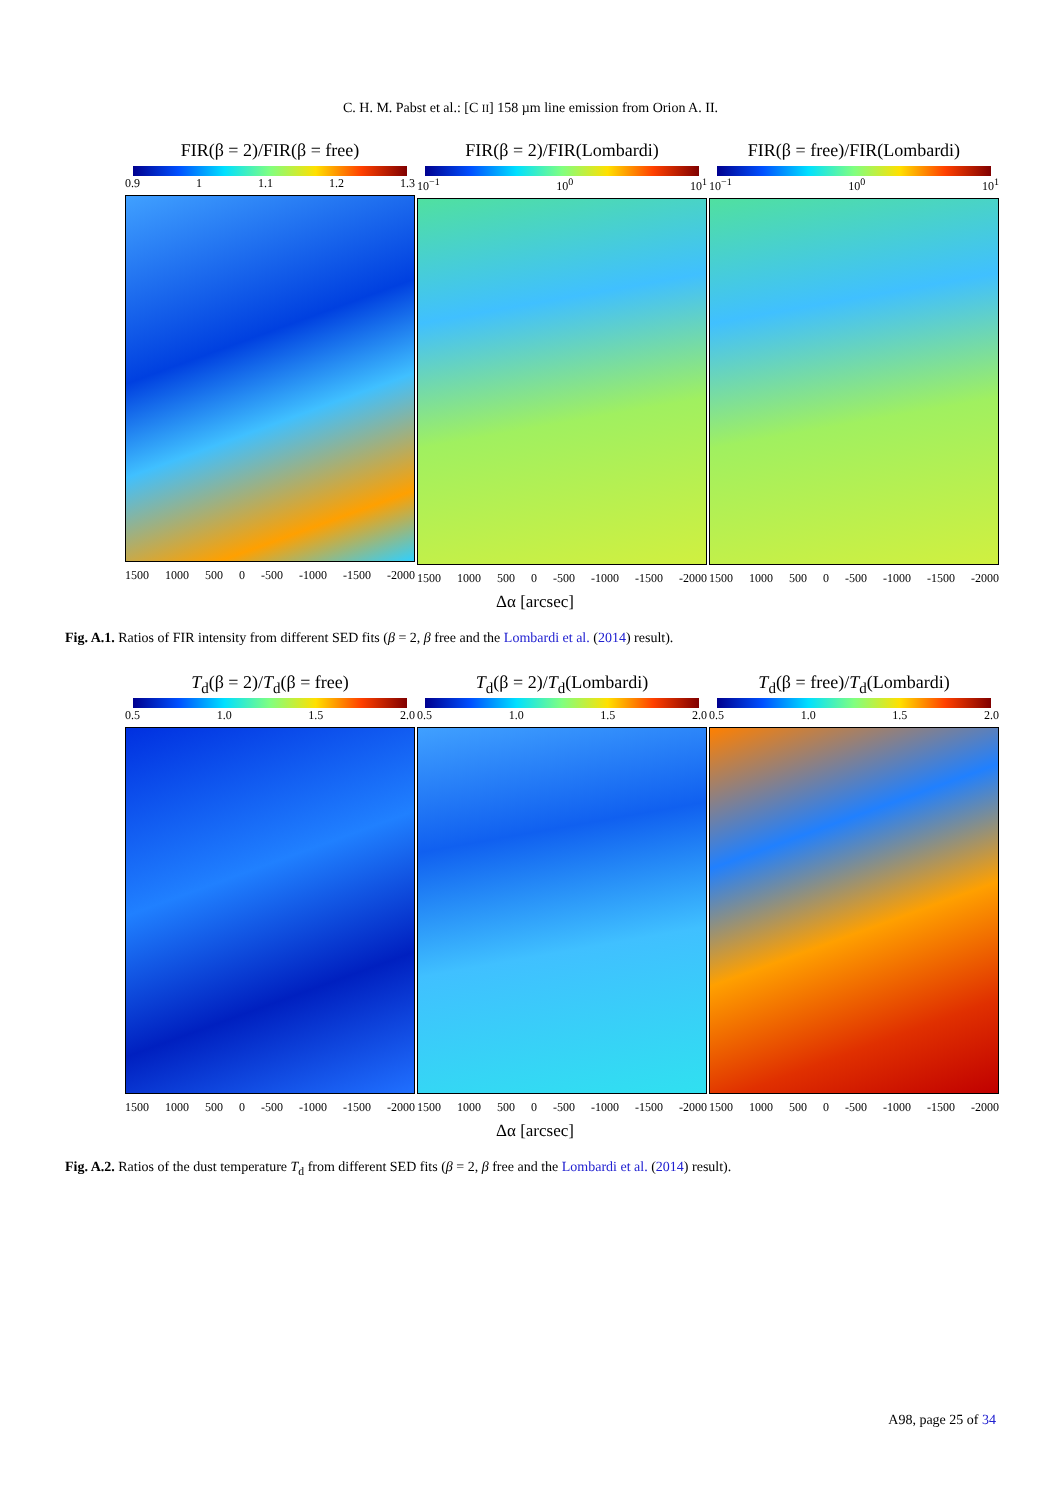C. H. M. Pabst et al.: [C II] 158 µm line emission from Orion A. II.
FIR(β = 2)/FIR(β = free)
0.9 1 1.1 1.2 1.3
1500 1000 500 0 -500 -1000 -1500 -2000
FIR(β = 2)/FIR(Lombardi)
10<sup>−1</sup> 10<sup>0</sup> 10<sup>1</sup>
1500 1000 500 0 -500 -1000 -1500 -2000
FIR(β = free)/FIR(Lombardi)
10<sup>−1</sup> 10<sup>0</sup> 10<sup>1</sup>
1500 1000 500 0 -500 -1000 -1500 -2000
Δα [arcsec]
Fig. A.1. Ratios of FIR intensity from different SED fits (β = 2, β free and the Lombardi et al. (2014) result).
T<sub>d</sub>(β = 2)/T<sub>d</sub>(β = free)
0.5 1.0 1.5 2.0
1500 1000 500 0 -500 -1000 -1500 -2000
T<sub>d</sub>(β = 2)/T<sub>d</sub>(Lombardi)
0.5 1.0 1.5 2.0
1500 1000 500 0 -500 -1000 -1500 -2000
T<sub>d</sub>(β = free)/T<sub>d</sub>(Lombardi)
0.5 1.0 1.5 2.0
1500 1000 500 0 -500 -1000 -1500 -2000
Δα [arcsec]
Fig. A.2. Ratios of the dust temperature T<sub>d</sub> from different SED fits (β = 2, β free and the Lombardi et al. (2014) result).
A98, page 25 of 34